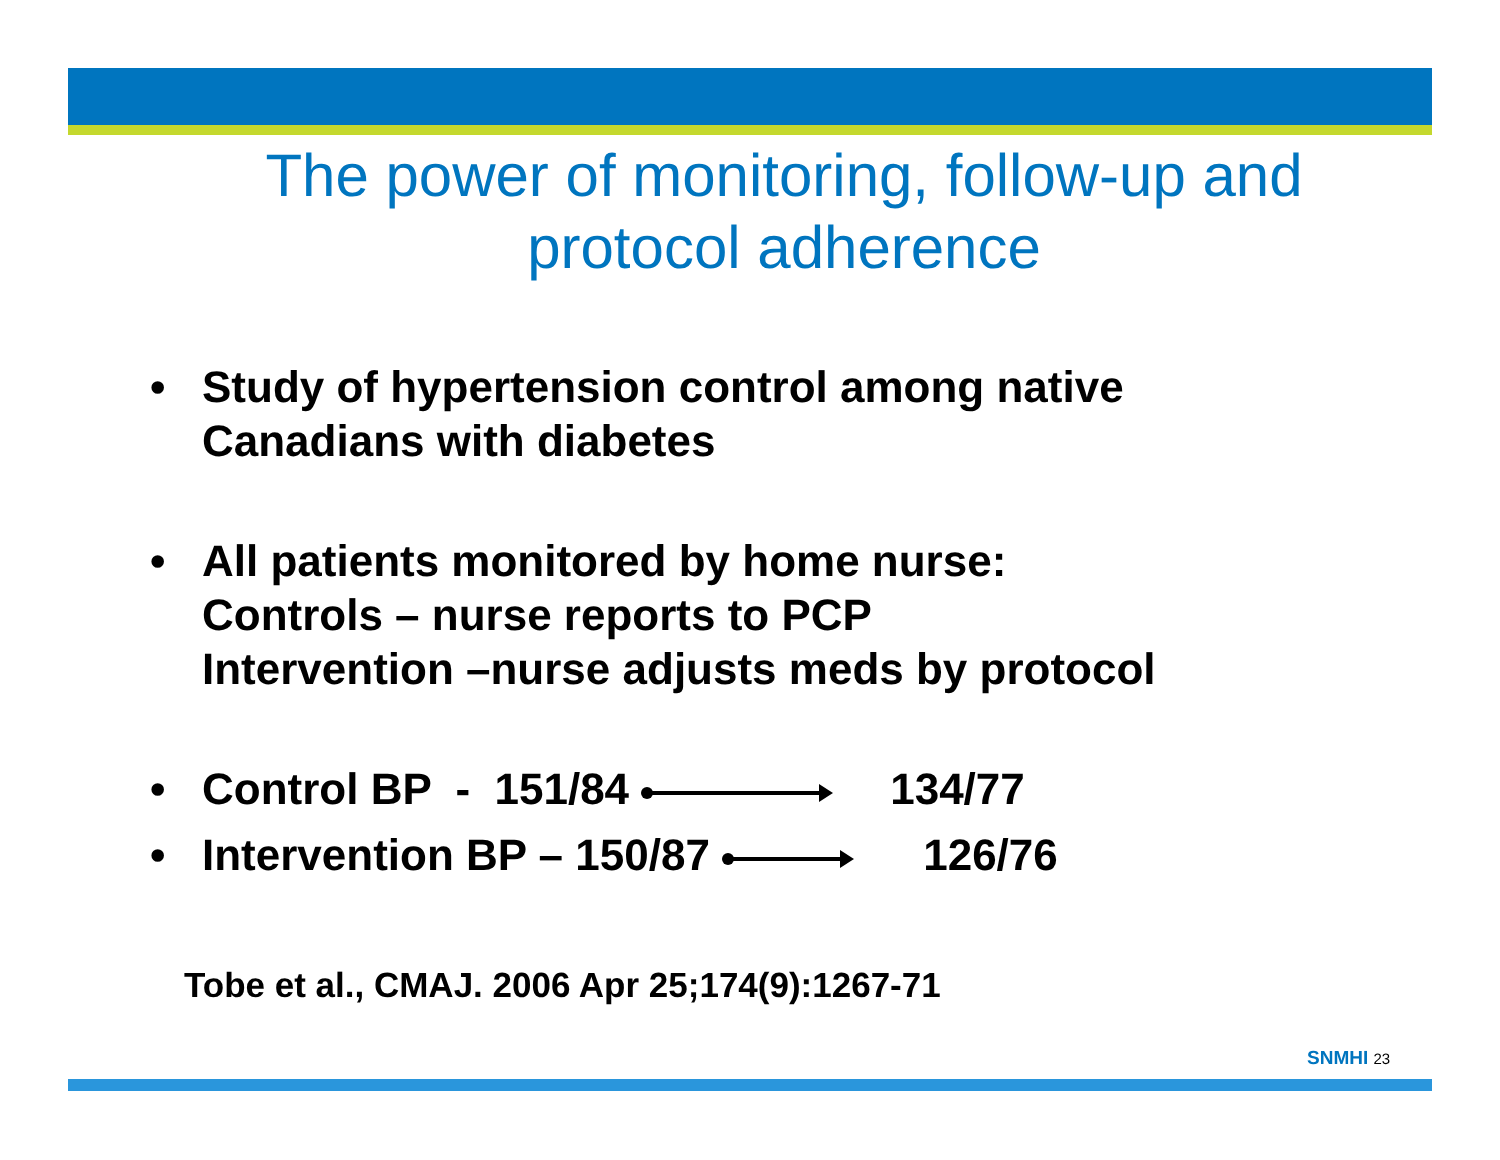The power of monitoring, follow-up and
protocol adherence
• Study of hypertension control among native Canadians with diabetes
• All patients monitored by home nurse:
Controls – nurse reports to PCP
Intervention –nurse adjusts meds by protocol
• Control BP - 151/84 134/77
• Intervention BP – 150/87 126/76
Tobe et al., CMAJ. 2006 Apr 25;174(9):1267-71
SNMHI 23